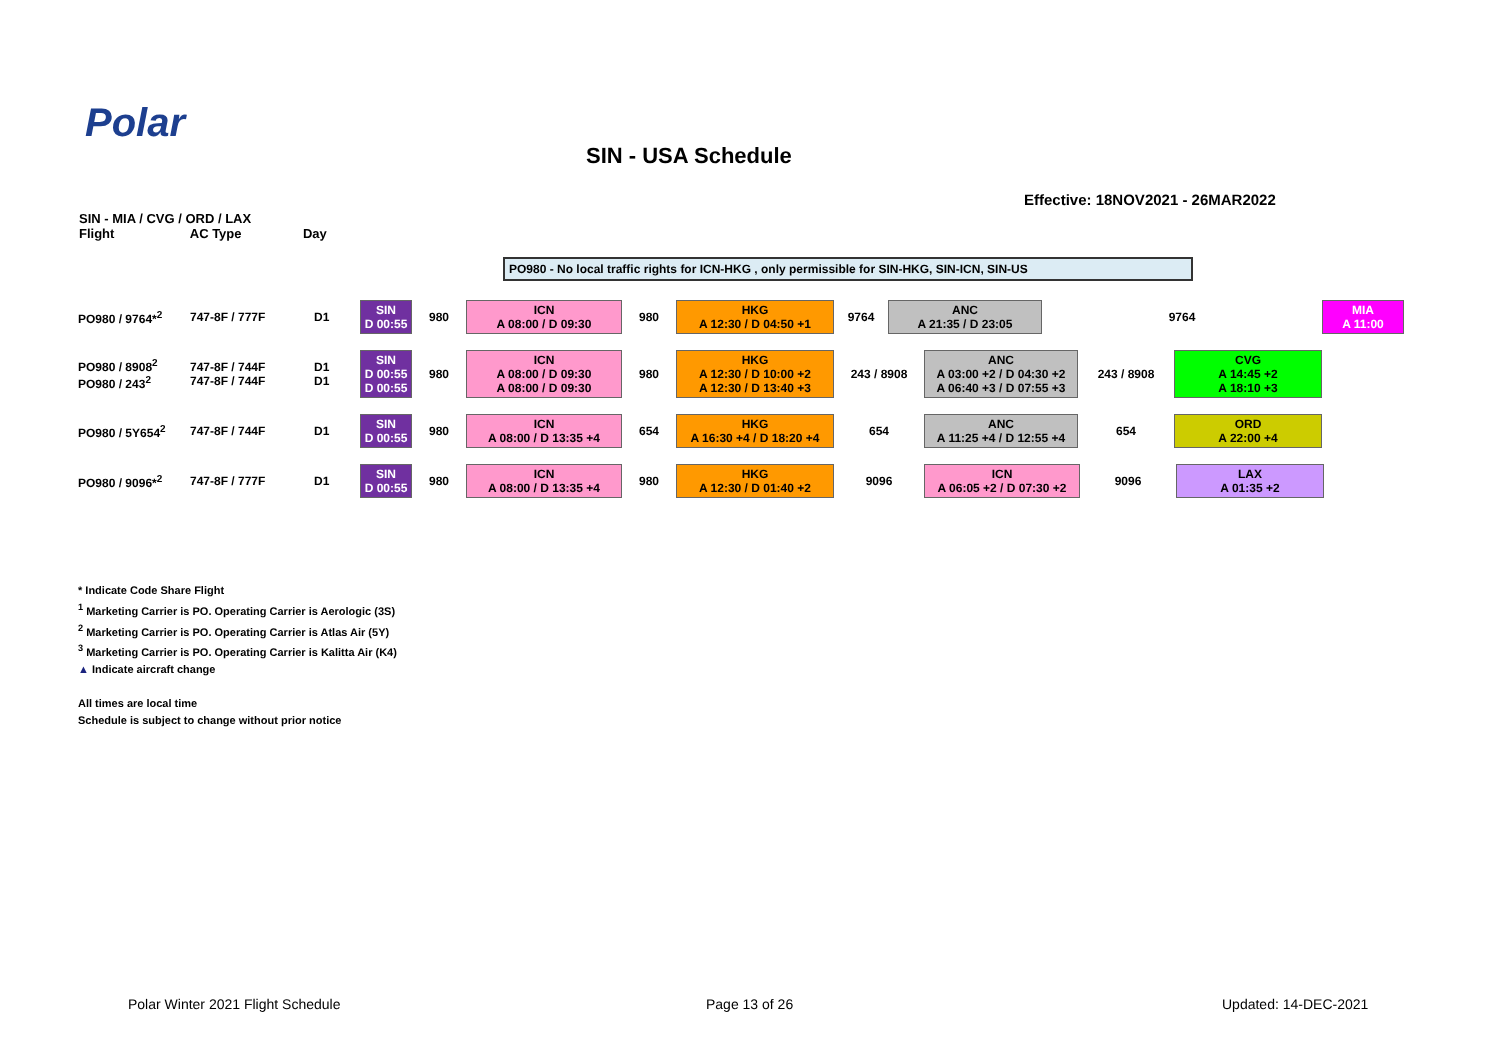Polar
SIN - USA Schedule
Effective: 18NOV2021 - 26MAR2022
SIN - MIA / CVG / ORD / LAX
Flight AC Type Day
PO980 - No local traffic rights for ICN-HKG , only permissible for SIN-HKG, SIN-ICN, SIN-US
PO980 / 9764*<sup>2</sup> 747-8F / 777F D1
SIN
D 00:55
980
ICN
A 08:00 / D 09:30
980
HKG
A 12:30 / D 04:50 +1
9764
ANC
A 21:35 / D 23:05
9764
MIA
A 11:00
PO980 / 8908<sup>2</sup>
PO980 / 243<sup>2</sup> 747-8F / 744F
747-8F / 744F D1
D1
SIN
D 00:55
D 00:55
980
ICN
A 08:00 / D 09:30
A 08:00 / D 09:30
980
HKG
A 12:30 / D 10:00 +2
A 12:30 / D 13:40 +3
243 / 8908
ANC
A 03:00 +2 / D 04:30 +2
A 06:40 +3 / D 07:55 +3
243 / 8908
CVG
A 14:45 +2
A 18:10 +3
PO980 / 5Y654<sup>2</sup> 747-8F / 744F D1
SIN
D 00:55
980
ICN
A 08:00 / D 13:35 +4
654
HKG
A 16:30 +4 / D 18:20 +4
654
ANC
A 11:25 +4 / D 12:55 +4
654
ORD
A 22:00 +4
PO980 / 9096*<sup>2</sup> 747-8F / 777F D1
SIN
D 00:55
980
ICN
A 08:00 / D 13:35 +4
980
HKG
A 12:30 / D 01:40 +2
9096
ICN
A 06:05 +2 / D 07:30 +2
9096
LAX
A 01:35 +2
* Indicate Code Share Flight
<sup>1</sup> Marketing Carrier is PO. Operating Carrier is Aerologic (3S)
<sup>2</sup> Marketing Carrier is PO. Operating Carrier is Atlas Air (5Y)
<sup>3</sup> Marketing Carrier is PO. Operating Carrier is Kalitta Air (K4)
▲ Indicate aircraft change
All times are local time
Schedule is subject to change without prior notice
Polar Winter 2021 Flight Schedule
Page 13 of 26 Updated: 14-DEC-2021